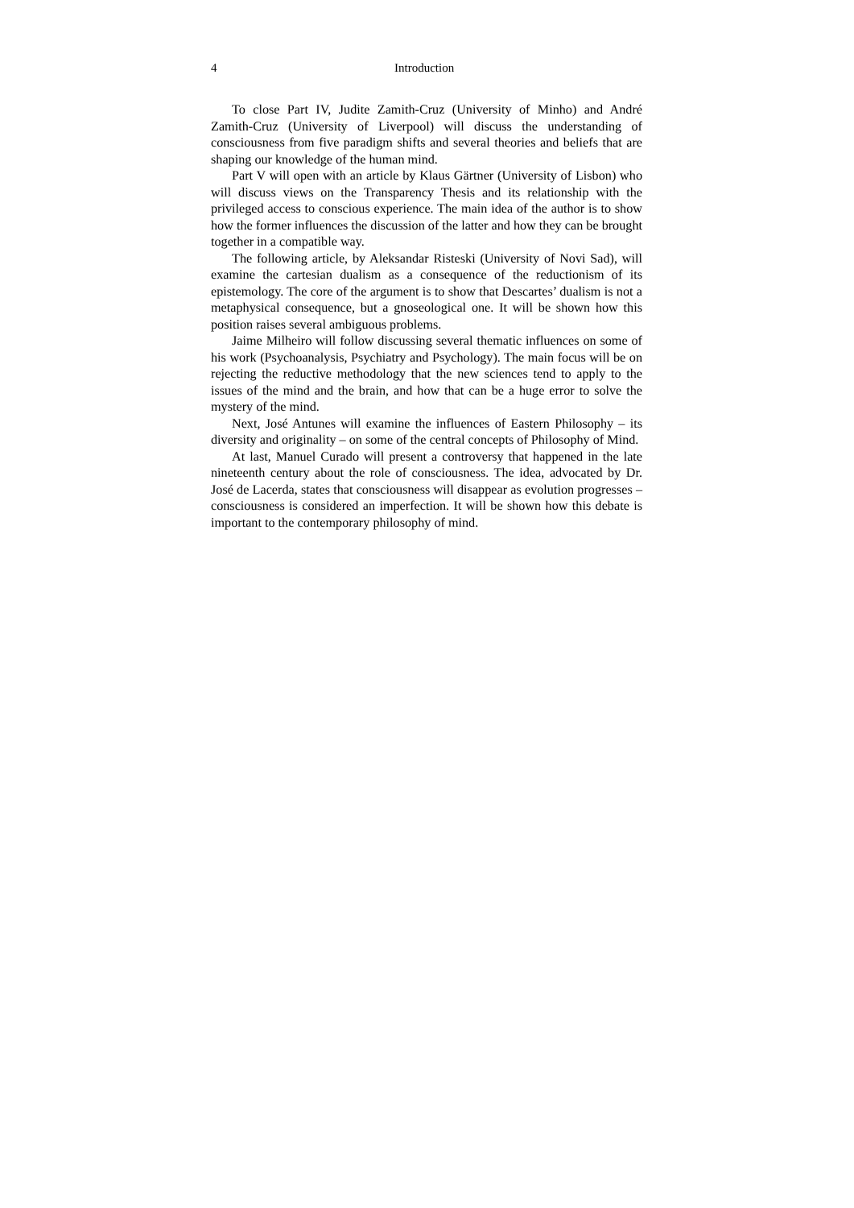4 Introduction
To close Part IV, Judite Zamith-Cruz (University of Minho) and André Zamith-Cruz (University of Liverpool) will discuss the understanding of consciousness from five paradigm shifts and several theories and beliefs that are shaping our knowledge of the human mind.
Part V will open with an article by Klaus Gärtner (University of Lisbon) who will discuss views on the Transparency Thesis and its relationship with the privileged access to conscious experience. The main idea of the author is to show how the former influences the discussion of the latter and how they can be brought together in a compatible way.
The following article, by Aleksandar Risteski (University of Novi Sad), will examine the cartesian dualism as a consequence of the reductionism of its epistemology. The core of the argument is to show that Descartes’ dualism is not a metaphysical consequence, but a gnoseological one. It will be shown how this position raises several ambiguous problems.
Jaime Milheiro will follow discussing several thematic influences on some of his work (Psychoanalysis, Psychiatry and Psychology). The main focus will be on rejecting the reductive methodology that the new sciences tend to apply to the issues of the mind and the brain, and how that can be a huge error to solve the mystery of the mind.
Next, José Antunes will examine the influences of Eastern Philosophy – its diversity and originality – on some of the central concepts of Philosophy of Mind.
At last, Manuel Curado will present a controversy that happened in the late nineteenth century about the role of consciousness. The idea, advocated by Dr. José de Lacerda, states that consciousness will disappear as evolution progresses – consciousness is considered an imperfection. It will be shown how this debate is important to the contemporary philosophy of mind.